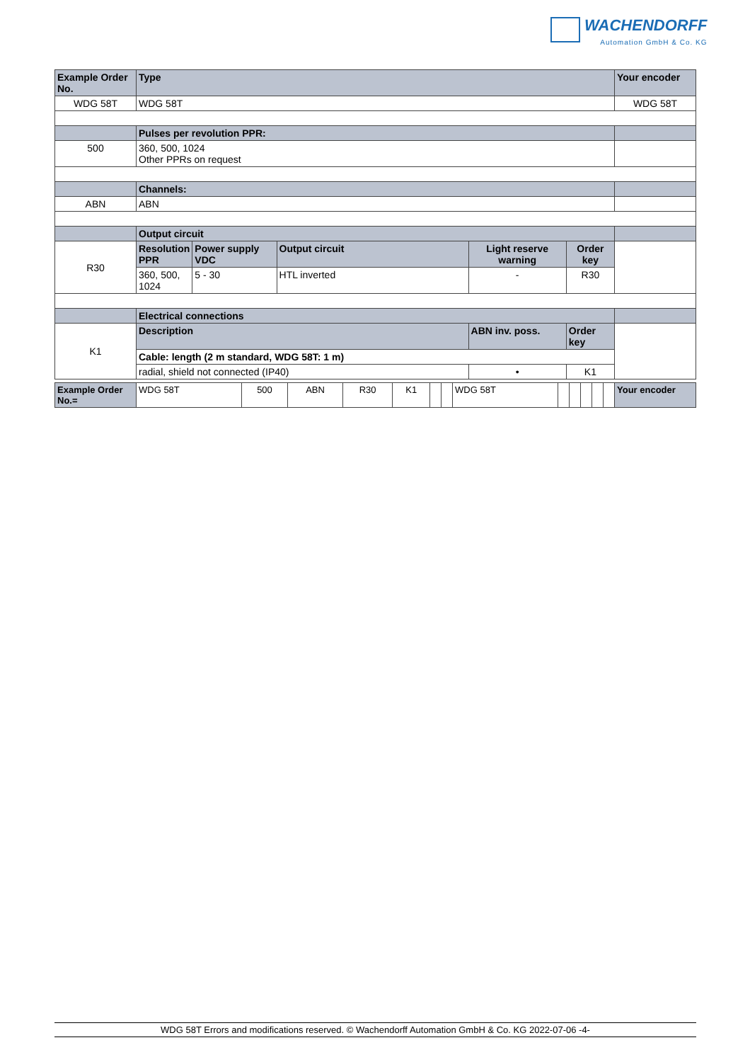WACHENDORFF
Automation GmbH & Co. KG
| Example Order No. | Type | | | | | Your encoder |
| --- | --- | --- | --- | --- | --- | --- |
| WDG 58T | WDG 58T | | | | | WDG 58T |
| | Pulses per revolution PPR: | | | | | |
| 500 | 360, 500, 1024 Other PPRs on request | | | | | |
| | Channels: | | | | | |
| ABN | ABN | | | | | |
| | Output circuit | | | | | |
| R30 | Resolution PPR | Power supply VDC | Output circuit | Light reserve warning | Order key | |
| | 360, 500, 1024 | 5 - 30 | HTL inverted | - | R30 | |
| | Electrical connections | | | | | |
| K1 | Description | | | ABN inv. poss. | Order key | |
| | Cable: length (2 m standard, WDG 58T: 1 m) | | | | | |
| | radial, shield not connected (IP40) | | | • | K1 | |
| Example Order No.= | WDG 58T | 500 | ABN | R30 | K1 | | | WDG 58T | | | | | | Your encoder |
WDG 58T Errors and modifications reserved. © Wachendorff Automation GmbH & Co. KG 2022-07-06 -4-